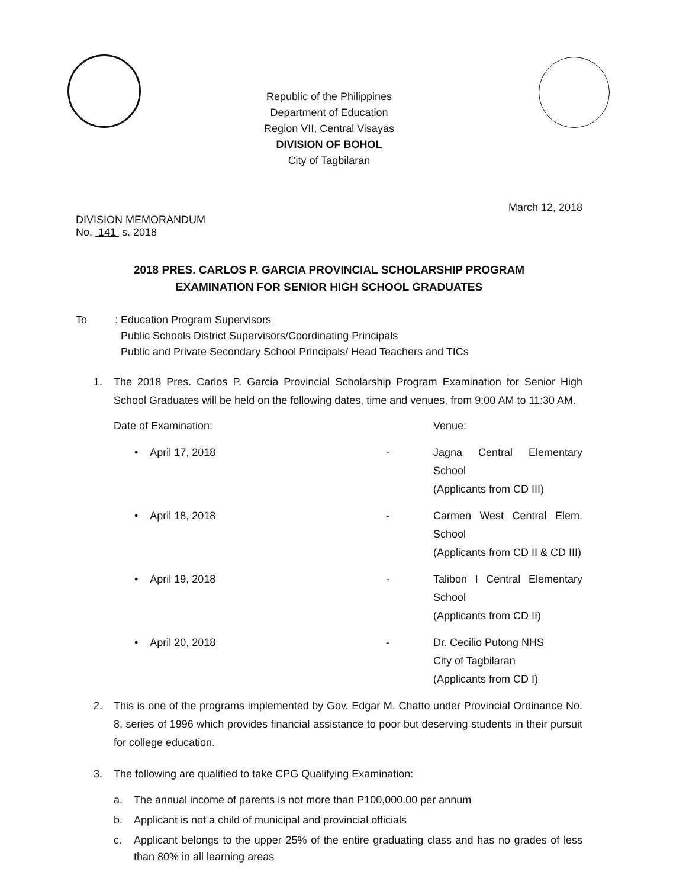Republic of the Philippines
Department of Education
Region VII, Central Visayas
DIVISION OF BOHOL
City of Tagbilaran
March 12, 2018
DIVISION MEMORANDUM
No. 141 s. 2018
2018 PRES. CARLOS P. GARCIA PROVINCIAL SCHOLARSHIP PROGRAM
EXAMINATION FOR SENIOR HIGH SCHOOL GRADUATES
To : Education Program Supervisors
Public Schools District Supervisors/Coordinating Principals
Public and Private Secondary School Principals/ Head Teachers and TICs
1. The 2018 Pres. Carlos P. Garcia Provincial Scholarship Program Examination for Senior High School Graduates will be held on the following dates, time and venues, from 9:00 AM to 11:30 AM.
| Date of Examination: | Venue: | |
| • April 17, 2018 | - | Jagna Central Elementary School (Applicants from CD III) |
| • April 18, 2018 | - | Carmen West Central Elem. School (Applicants from CD II & CD III) |
| • April 19, 2018 | - | Talibon I Central Elementary School (Applicants from CD II) |
| • April 20, 2018 | - | Dr. Cecilio Putong NHS City of Tagbilaran (Applicants from CD I) |
2. This is one of the programs implemented by Gov. Edgar M. Chatto under Provincial Ordinance No. 8, series of 1996 which provides financial assistance to poor but deserving students in their pursuit for college education.
3. The following are qualified to take CPG Qualifying Examination:
a. The annual income of parents is not more than P100,000.00 per annum
b. Applicant is not a child of municipal and provincial officials
c. Applicant belongs to the upper 25% of the entire graduating class and has no grades of less than 80% in all learning areas